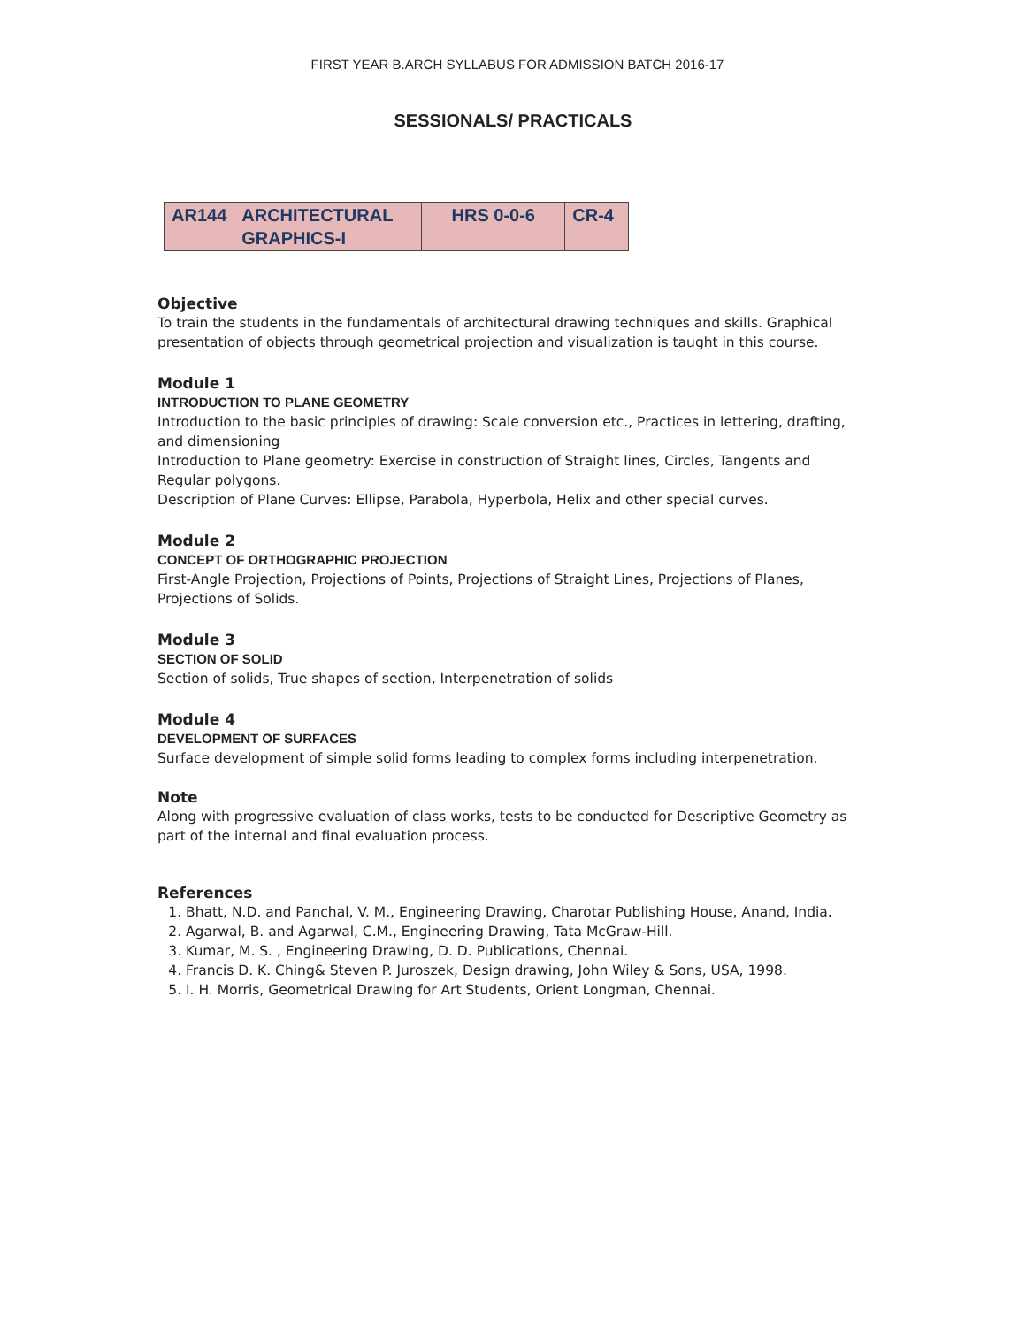FIRST YEAR B.ARCH SYLLABUS FOR ADMISSION BATCH 2016-17
SESSIONALS/ PRACTICALS
| AR144 | ARCHITECTURAL GRAPHICS-I | HRS 0-0-6 | CR-4 |
Objective
To train the students in the fundamentals of architectural drawing techniques and skills. Graphical presentation of objects through geometrical projection and visualization is taught in this course.
Module 1
INTRODUCTION TO PLANE GEOMETRY
Introduction to the basic principles of drawing: Scale conversion etc., Practices in lettering, drafting, and dimensioning
Introduction to Plane geometry: Exercise in construction of Straight lines, Circles, Tangents and Regular polygons.
Description of Plane Curves: Ellipse, Parabola, Hyperbola, Helix and other special curves.
Module 2
CONCEPT OF ORTHOGRAPHIC PROJECTION
First-Angle Projection, Projections of Points, Projections of Straight Lines, Projections of Planes, Projections of Solids.
Module 3
SECTION OF SOLID
Section of solids, True shapes of section, Interpenetration of solids
Module 4
DEVELOPMENT OF SURFACES
Surface development of simple solid forms leading to complex forms including interpenetration.
Note
Along with progressive evaluation of class works, tests to be conducted for Descriptive Geometry as part of the internal and final evaluation process.
References
1. Bhatt, N.D. and Panchal, V. M., Engineering Drawing, Charotar Publishing House, Anand, India.
2. Agarwal, B. and Agarwal, C.M., Engineering Drawing, Tata McGraw-Hill.
3. Kumar, M. S. , Engineering Drawing, D. D. Publications, Chennai.
4. Francis D. K. Ching& Steven P. Juroszek, Design drawing, John Wiley & Sons, USA, 1998.
5. I. H. Morris, Geometrical Drawing for Art Students, Orient Longman, Chennai.